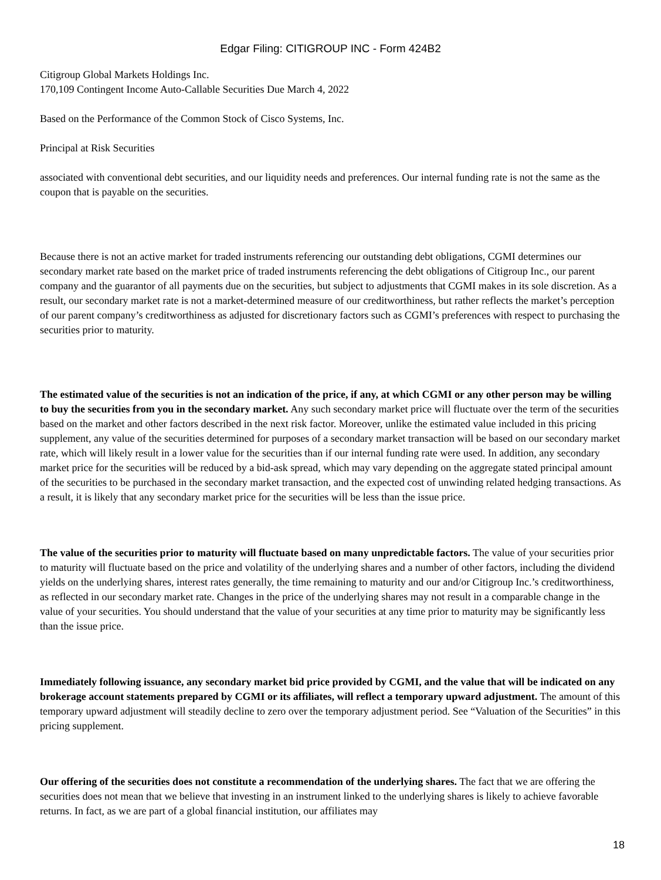Edgar Filing: CITIGROUP INC - Form 424B2
Citigroup Global Markets Holdings Inc.
170,109 Contingent Income Auto-Callable Securities Due March 4, 2022
Based on the Performance of the Common Stock of Cisco Systems, Inc.
Principal at Risk Securities
associated with conventional debt securities, and our liquidity needs and preferences. Our internal funding rate is not the same as the coupon that is payable on the securities.
Because there is not an active market for traded instruments referencing our outstanding debt obligations, CGMI determines our secondary market rate based on the market price of traded instruments referencing the debt obligations of Citigroup Inc., our parent company and the guarantor of all payments due on the securities, but subject to adjustments that CGMI makes in its sole discretion. As a result, our secondary market rate is not a market-determined measure of our creditworthiness, but rather reflects the market’s perception of our parent company’s creditworthiness as adjusted for discretionary factors such as CGMI’s preferences with respect to purchasing the securities prior to maturity.
The estimated value of the securities is not an indication of the price, if any, at which CGMI or any other person may be willing to buy the securities from you in the secondary market. Any such secondary market price will fluctuate over the term of the securities based on the market and other factors described in the next risk factor. Moreover, unlike the estimated value included in this pricing supplement, any value of the securities determined for purposes of a secondary market transaction will be based on our secondary market rate, which will likely result in a lower value for the securities than if our internal funding rate were used. In addition, any secondary market price for the securities will be reduced by a bid-ask spread, which may vary depending on the aggregate stated principal amount of the securities to be purchased in the secondary market transaction, and the expected cost of unwinding related hedging transactions. As a result, it is likely that any secondary market price for the securities will be less than the issue price.
The value of the securities prior to maturity will fluctuate based on many unpredictable factors. The value of your securities prior to maturity will fluctuate based on the price and volatility of the underlying shares and a number of other factors, including the dividend yields on the underlying shares, interest rates generally, the time remaining to maturity and our and/or Citigroup Inc.’s creditworthiness, as reflected in our secondary market rate. Changes in the price of the underlying shares may not result in a comparable change in the value of your securities. You should understand that the value of your securities at any time prior to maturity may be significantly less than the issue price.
Immediately following issuance, any secondary market bid price provided by CGMI, and the value that will be indicated on any brokerage account statements prepared by CGMI or its affiliates, will reflect a temporary upward adjustment. The amount of this temporary upward adjustment will steadily decline to zero over the temporary adjustment period. See “Valuation of the Securities” in this pricing supplement.
Our offering of the securities does not constitute a recommendation of the underlying shares. The fact that we are offering the securities does not mean that we believe that investing in an instrument linked to the underlying shares is likely to achieve favorable returns. In fact, as we are part of a global financial institution, our affiliates may
18